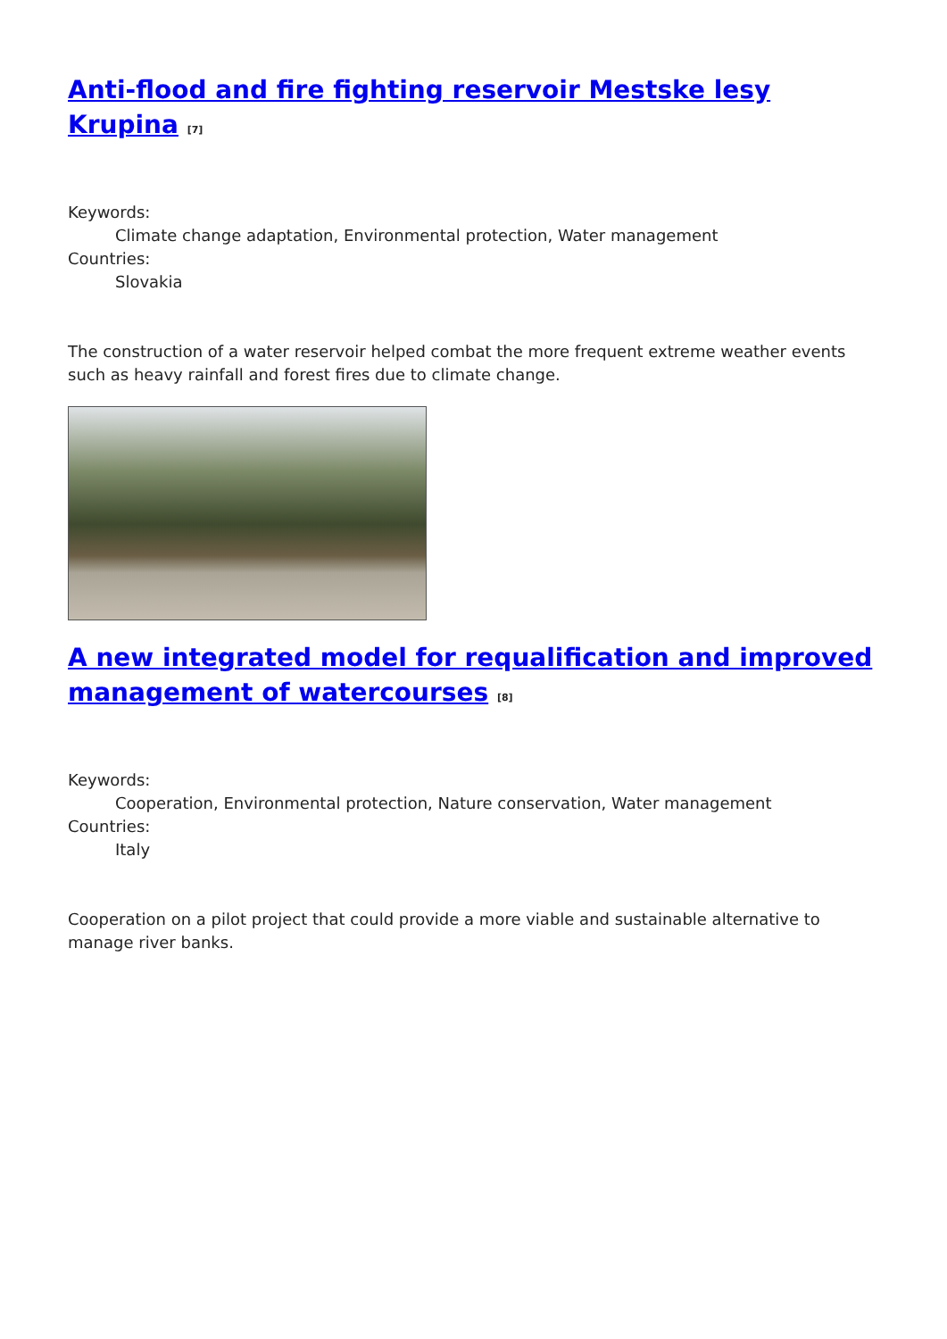Anti-flood and fire fighting reservoir Mestske lesy Krupina <sup>[7]</sup>
Keywords:
Climate change adaptation, Environmental protection, Water management
Countries:
Slovakia
The construction of a water reservoir helped combat the more frequent extreme weather events such as heavy rainfall and forest fires due to climate change.
A new integrated model for requalification and improved management of watercourses <sup>[8]</sup>
Keywords:
Cooperation, Environmental protection, Nature conservation, Water management
Countries:
Italy
Cooperation on a pilot project that could provide a more viable and sustainable alternative to manage river banks.